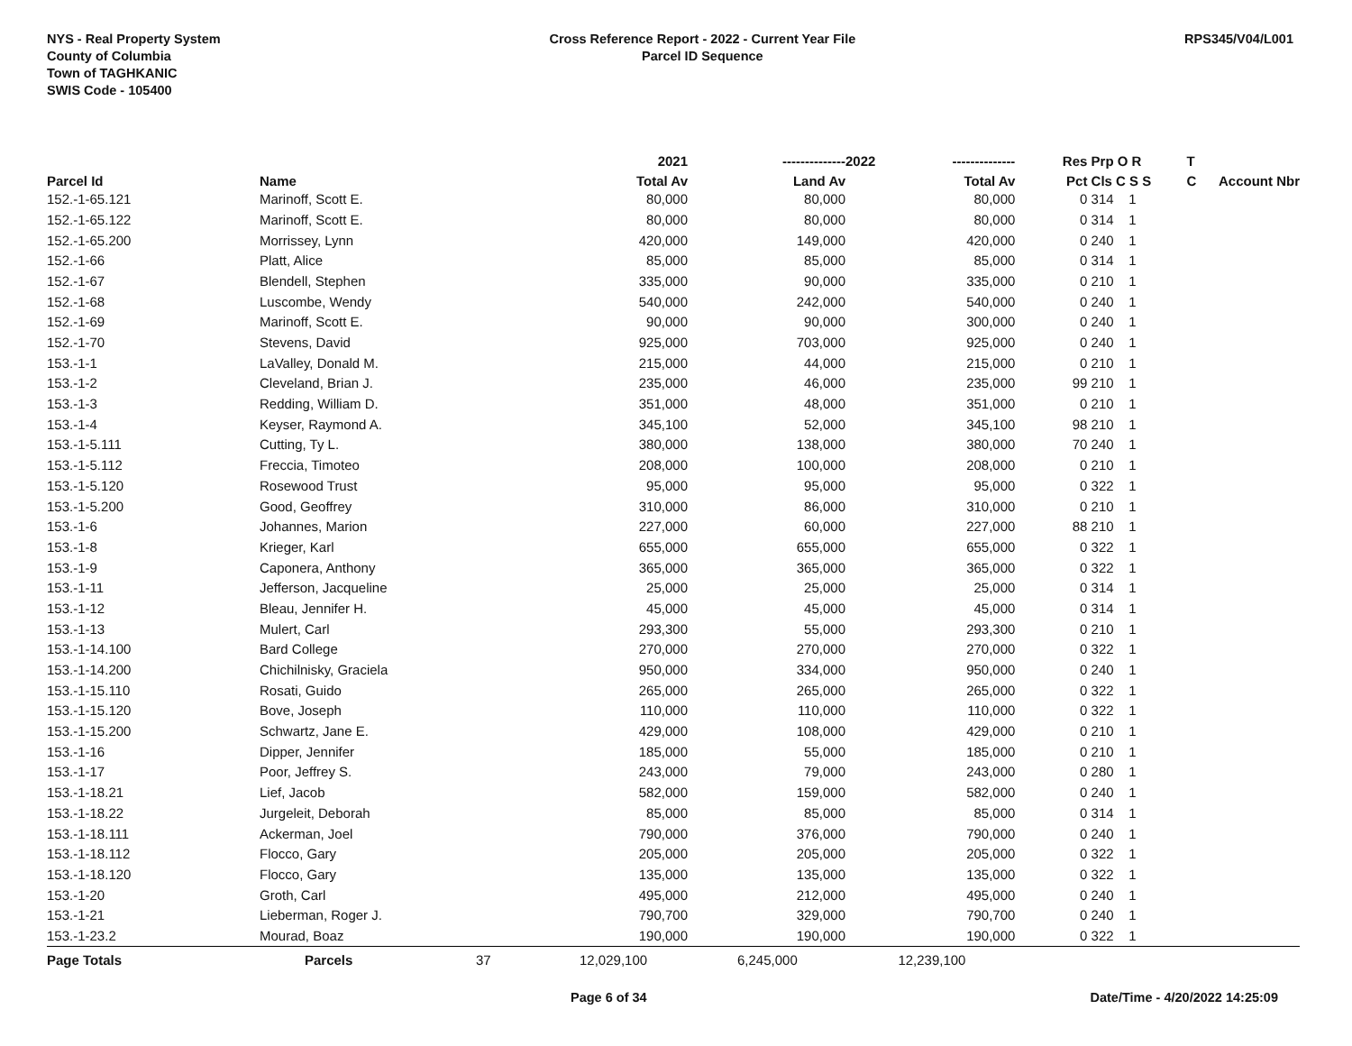NYS - Real Property System
County of Columbia
Town of TAGHKANIC
SWIS Code - 105400
Cross Reference Report - 2022 - Current Year File
Parcel ID Sequence
RPS345/V04/L001
| | | | 2021 | -------------- | 2022 | -------------- | Res | Prp O R | T | |
| --- | --- | --- | --- | --- | --- | --- | --- | --- | --- | --- |
| Parcel Id | Name | | Total Av | Land Av | | Total Av | Pct | Cls C S S | C | Account Nbr |
| 152.-1-65.121 | Marinoff, Scott E. | | 80,000 | 80,000 | | 80,000 | 0 | 314 1 | | |
| 152.-1-65.122 | Marinoff, Scott E. | | 80,000 | 80,000 | | 80,000 | 0 | 314 1 | | |
| 152.-1-65.200 | Morrissey, Lynn | | 420,000 | 149,000 | | 420,000 | 0 | 240 1 | | |
| 152.-1-66 | Platt, Alice | | 85,000 | 85,000 | | 85,000 | 0 | 314 1 | | |
| 152.-1-67 | Blendell, Stephen | | 335,000 | 90,000 | | 335,000 | 0 | 210 1 | | |
| 152.-1-68 | Luscombe, Wendy | | 540,000 | 242,000 | | 540,000 | 0 | 240 1 | | |
| 152.-1-69 | Marinoff, Scott E. | | 90,000 | 90,000 | | 300,000 | 0 | 240 1 | | |
| 152.-1-70 | Stevens, David | | 925,000 | 703,000 | | 925,000 | 0 | 240 1 | | |
| 153.-1-1 | LaValley, Donald M. | | 215,000 | 44,000 | | 215,000 | 0 | 210 1 | | |
| 153.-1-2 | Cleveland, Brian J. | | 235,000 | 46,000 | | 235,000 | 99 | 210 1 | | |
| 153.-1-3 | Redding, William D. | | 351,000 | 48,000 | | 351,000 | 0 | 210 1 | | |
| 153.-1-4 | Keyser, Raymond A. | | 345,100 | 52,000 | | 345,100 | 98 | 210 1 | | |
| 153.-1-5.111 | Cutting, Ty L. | | 380,000 | 138,000 | | 380,000 | 70 | 240 1 | | |
| 153.-1-5.112 | Freccia, Timoteo | | 208,000 | 100,000 | | 208,000 | 0 | 210 1 | | |
| 153.-1-5.120 | Rosewood Trust | | 95,000 | 95,000 | | 95,000 | 0 | 322 1 | | |
| 153.-1-5.200 | Good, Geoffrey | | 310,000 | 86,000 | | 310,000 | 0 | 210 1 | | |
| 153.-1-6 | Johannes, Marion | | 227,000 | 60,000 | | 227,000 | 88 | 210 1 | | |
| 153.-1-8 | Krieger, Karl | | 655,000 | 655,000 | | 655,000 | 0 | 322 1 | | |
| 153.-1-9 | Caponera, Anthony | | 365,000 | 365,000 | | 365,000 | 0 | 322 1 | | |
| 153.-1-11 | Jefferson, Jacqueline | | 25,000 | 25,000 | | 25,000 | 0 | 314 1 | | |
| 153.-1-12 | Bleau, Jennifer H. | | 45,000 | 45,000 | | 45,000 | 0 | 314 1 | | |
| 153.-1-13 | Mulert, Carl | | 293,300 | 55,000 | | 293,300 | 0 | 210 1 | | |
| 153.-1-14.100 | Bard College | | 270,000 | 270,000 | | 270,000 | 0 | 322 1 | | |
| 153.-1-14.200 | Chichilnisky, Graciela | | 950,000 | 334,000 | | 950,000 | 0 | 240 1 | | |
| 153.-1-15.110 | Rosati, Guido | | 265,000 | 265,000 | | 265,000 | 0 | 322 1 | | |
| 153.-1-15.120 | Bove, Joseph | | 110,000 | 110,000 | | 110,000 | 0 | 322 1 | | |
| 153.-1-15.200 | Schwartz, Jane E. | | 429,000 | 108,000 | | 429,000 | 0 | 210 1 | | |
| 153.-1-16 | Dipper, Jennifer | | 185,000 | 55,000 | | 185,000 | 0 | 210 1 | | |
| 153.-1-17 | Poor, Jeffrey S. | | 243,000 | 79,000 | | 243,000 | 0 | 280 1 | | |
| 153.-1-18.21 | Lief, Jacob | | 582,000 | 159,000 | | 582,000 | 0 | 240 1 | | |
| 153.-1-18.22 | Jurgeleit, Deborah | | 85,000 | 85,000 | | 85,000 | 0 | 314 1 | | |
| 153.-1-18.111 | Ackerman, Joel | | 790,000 | 376,000 | | 790,000 | 0 | 240 1 | | |
| 153.-1-18.112 | Flocco, Gary | | 205,000 | 205,000 | | 205,000 | 0 | 322 1 | | |
| 153.-1-18.120 | Flocco, Gary | | 135,000 | 135,000 | | 135,000 | 0 | 322 1 | | |
| 153.-1-20 | Groth, Carl | | 495,000 | 212,000 | | 495,000 | 0 | 240 1 | | |
| 153.-1-21 | Lieberman, Roger J. | | 790,700 | 329,000 | | 790,700 | 0 | 240 1 | | |
| 153.-1-23.2 | Mourad, Boaz | | 190,000 | 190,000 | | 190,000 | 0 | 322 1 | | |
| Page Totals | Parcels | 37 | 12,029,100 | 6,245,000 | | 12,239,100 | | | | |
Page 6 of 34 Date/Time - 4/20/2022 14:25:09